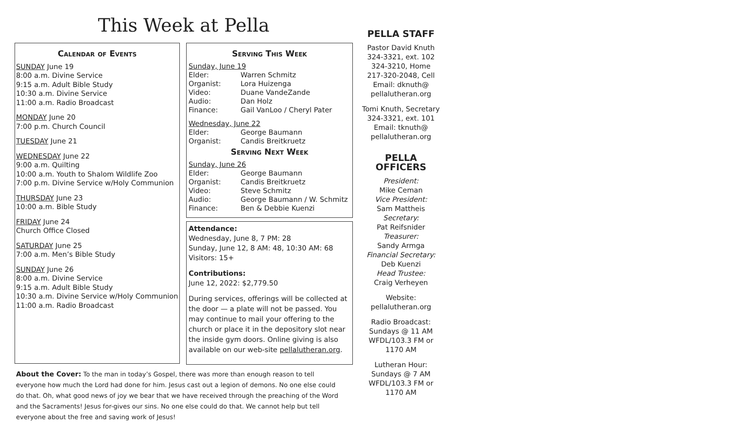This Week at Pella
Calendar of Events
SUNDAY June 19
8:00 a.m. Divine Service
9:15 a.m. Adult Bible Study
10:30 a.m. Divine Service
11:00 a.m. Radio Broadcast
MONDAY June 20
7:00 p.m. Church Council
TUESDAY June 21
WEDNESDAY June 22
9:00 a.m. Quilting
10:00 a.m. Youth to Shalom Wildlife Zoo
7:00 p.m. Divine Service w/Holy Communion
THURSDAY June 23
10:00 a.m. Bible Study
FRIDAY June 24
Church Office Closed
SATURDAY June 25
7:00 a.m. Men’s Bible Study
SUNDAY June 26
8:00 a.m. Divine Service
9:15 a.m. Adult Bible Study
10:30 a.m. Divine Service w/Holy Communion
11:00 a.m. Radio Broadcast
Serving This Week
Sunday, June 19
Elder: Warren Schmitz
Organist: Lora Huizenga
Video: Duane VandeZande
Audio: Dan Holz
Finance: Gail VanLoo / Cheryl Pater
Wednesday, June 22
Elder: George Baumann
Organist: Candis Breitkruetz
Serving Next Week
Sunday, June 26
Elder: George Baumann
Organist: Candis Breitkruetz
Video: Steve Schmitz
Audio: George Baumann / W. Schmitz
Finance: Ben & Debbie Kuenzi
Attendance:
Wednesday, June 8, 7 PM: 28
Sunday, June 12, 8 AM: 48, 10:30 AM: 68
Visitors: 15+
Contributions:
June 12, 2022: $2,779.50
During services, offerings will be collected at the door — a plate will not be passed. You may continue to mail your offering to the church or place it in the depository slot near the inside gym doors. Online giving is also available on our web-site pellalutheran.org.
About the Cover: To the man in today’s Gospel, there was more than enough reason to tell everyone how much the Lord had done for him. Jesus cast out a legion of demons. No one else could do that. Oh, what good news of joy we bear that we have received through the preaching of the Word and the Sacraments! Jesus for-gives our sins. No one else could do that. We cannot help but tell everyone about the free and saving work of Jesus!
PELLA STAFF
Pastor David Knuth
324-3321, ext. 102
324-3210, Home
217-320-2048, Cell
Email: dknuth@
pellalutheran.org
Tomi Knuth, Secretary
324-3321, ext. 101
Email: tknuth@
pellalutheran.org
PELLA OFFICERS
President:
Mike Ceman
Vice President:
Sam Mattheis
Secretary:
Pat Reifsnider
Treasurer:
Sandy Armga
Financial Secretary:
Deb Kuenzi
Head Trustee:
Craig Verheyen
Website:
pellalutheran.org
Radio Broadcast:
Sundays @ 11 AM
WFDL/103.3 FM or
1170 AM
Lutheran Hour:
Sundays @ 7 AM
WFDL/103.3 FM or
1170 AM